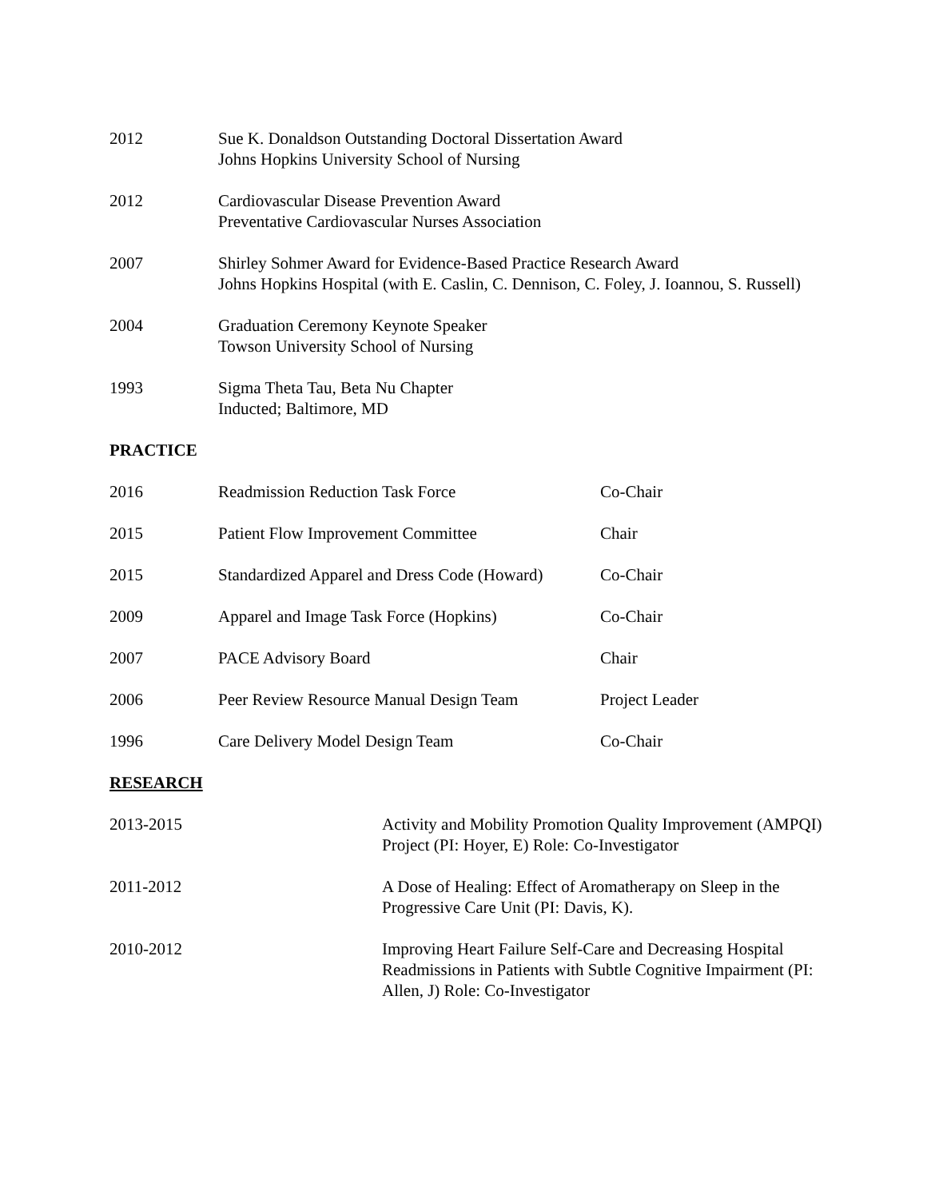| 2012 | Sue K. Donaldson Outstanding Doctoral Dissertation Award Johns Hopkins University School of Nursing |
| 2012 | Cardiovascular Disease Prevention Award Preventative Cardiovascular Nurses Association |
| 2007 | Shirley Sohmer Award for Evidence-Based Practice Research Award Johns Hopkins Hospital (with E. Caslin, C. Dennison, C. Foley, J. Ioannou, S. Russell) |
| 2004 | Graduation Ceremony Keynote Speaker Towson University School of Nursing |
| 1993 | Sigma Theta Tau, Beta Nu Chapter Inducted; Baltimore, MD |
PRACTICE
| 2016 | Readmission Reduction Task Force | Co-Chair |
| 2015 | Patient Flow Improvement Committee | Chair |
| 2015 | Standardized Apparel and Dress Code (Howard) | Co-Chair |
| 2009 | Apparel and Image Task Force (Hopkins) | Co-Chair |
| 2007 | PACE Advisory Board | Chair |
| 2006 | Peer Review Resource Manual Design Team | Project Leader |
| 1996 | Care Delivery Model Design Team | Co-Chair |
RESEARCH
| 2013-2015 | Activity and Mobility Promotion Quality Improvement (AMPQI) Project (PI: Hoyer, E) Role: Co-Investigator |
| 2011-2012 | A Dose of Healing: Effect of Aromatherapy on Sleep in the Progressive Care Unit (PI: Davis, K). |
| 2010-2012 | Improving Heart Failure Self-Care and Decreasing Hospital Readmissions in Patients with Subtle Cognitive Impairment (PI: Allen, J) Role: Co-Investigator |